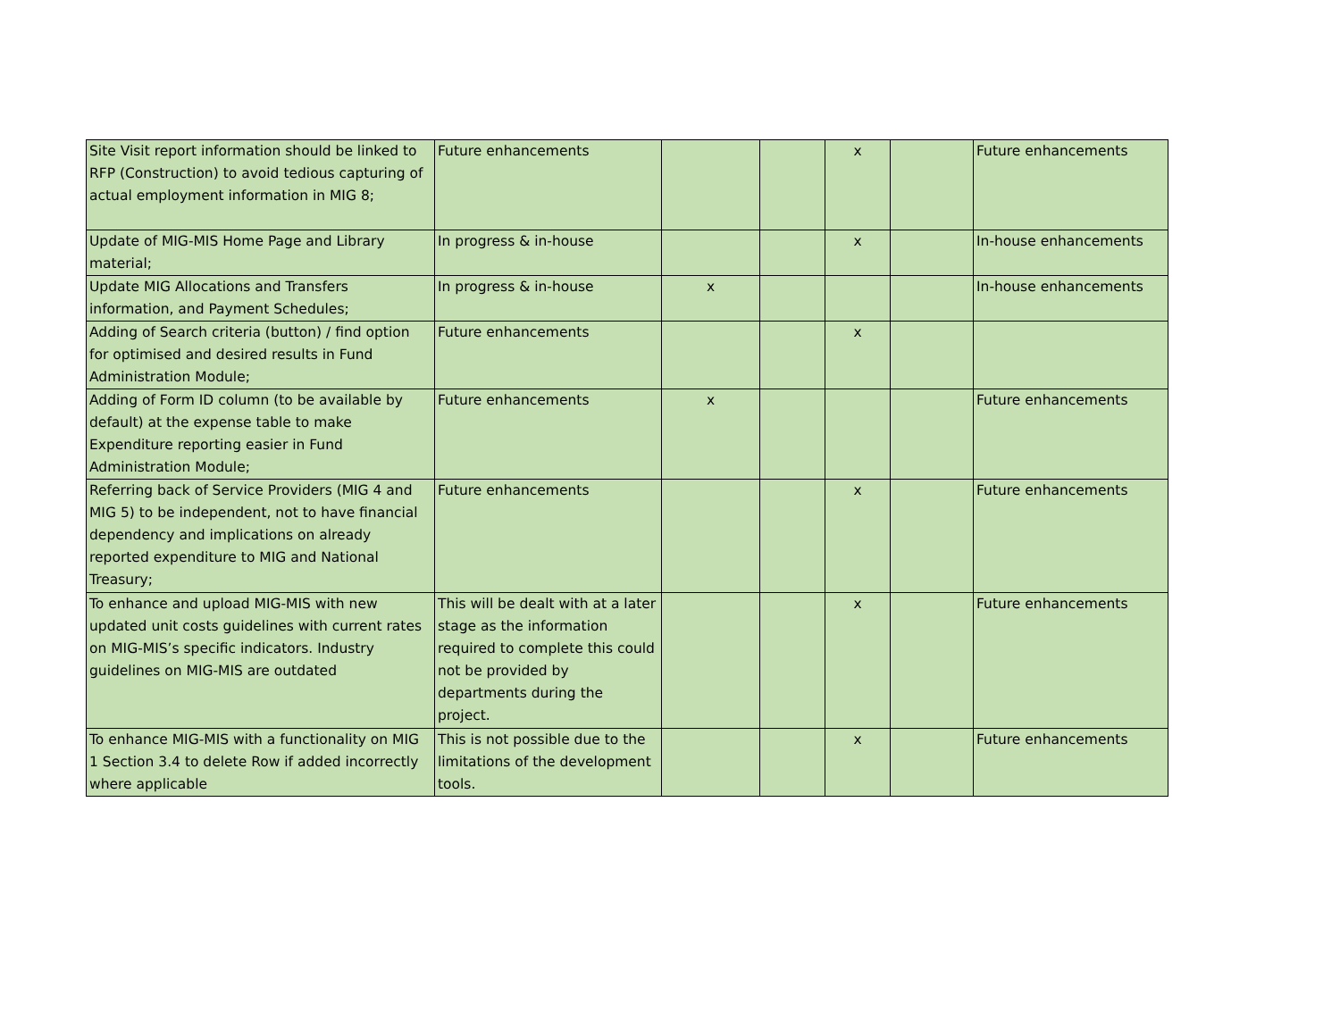| Site Visit report information should be linked to RFP (Construction) to avoid tedious capturing of actual employment information in MIG 8; | Future enhancements | | | x | | Future enhancements |
| Update of MIG-MIS Home Page and Library material; | In progress & in-house | | | x | | In-house enhancements |
| Update MIG Allocations and Transfers information, and Payment Schedules; | In progress & in-house | x | | | | In-house enhancements |
| Adding of Search criteria (button) / find option for optimised and desired results in Fund Administration Module; | Future enhancements | | | x | | |
| Adding of Form ID column (to be available by default) at the expense table to make Expenditure reporting easier in Fund Administration Module; | Future enhancements | x | | | | Future enhancements |
| Referring back of Service Providers (MIG 4 and MIG 5) to be independent, not to have financial dependency and implications on already reported expenditure to MIG and National Treasury; | Future enhancements | | | x | | Future enhancements |
| To enhance and upload MIG-MIS with new updated unit costs guidelines with current rates on MIG-MIS’s specific indicators. Industry guidelines on MIG-MIS are outdated | This will be dealt with at a later stage as the information required to complete this could not be provided by departments during the project. | | | x | | Future enhancements |
| To enhance MIG-MIS with a functionality on MIG 1 Section 3.4 to delete Row if added incorrectly where applicable | This is not possible due to the limitations of the development tools. | | | x | | Future enhancements |